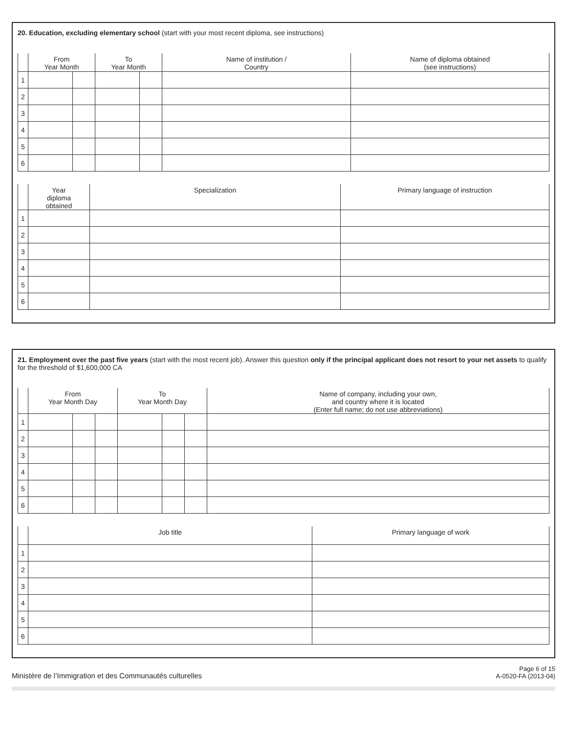20. Education, excluding elementary school (start with your most recent diploma, see instructions)
| | From Year Month | | To Year Month | | Name of institution / Country | Name of diploma obtained (see instructions) |
| --- | --- | --- | --- | --- | --- | --- |
| 1 | | | | | | |
| 2 | | | | | | |
| 3 | | | | | | |
| 4 | | | | | | |
| 5 | | | | | | |
| 6 | | | | | | |
| | Year diploma obtained | Specialization | Primary language of instruction |
| --- | --- | --- | --- |
| 1 | | | |
| 2 | | | |
| 3 | | | |
| 4 | | | |
| 5 | | | |
| 6 | | | |
21. Employment over the past five years (start with the most recent job). Answer this question only if the principal applicant does not resort to your net assets to qualify for the threshold of $1,600,000 CA
| | From Year Month Day | | | To Year Month Day | | | Name of company, including your own, and country where it is located (Enter full name; do not use abbreviations) |
| --- | --- | --- | --- | --- | --- | --- | --- |
| 1 | | | | | | | |
| 2 | | | | | | | |
| 3 | | | | | | | |
| 4 | | | | | | | |
| 5 | | | | | | | |
| 6 | | | | | | | |
| | Job title | Primary language of work |
| --- | --- | --- |
| 1 | | |
| 2 | | |
| 3 | | |
| 4 | | |
| 5 | | |
| 6 | | |
Ministère de l’Immigration et des Communautés culturelles
Page 6 of 15
A-0520-FA (2013-04)